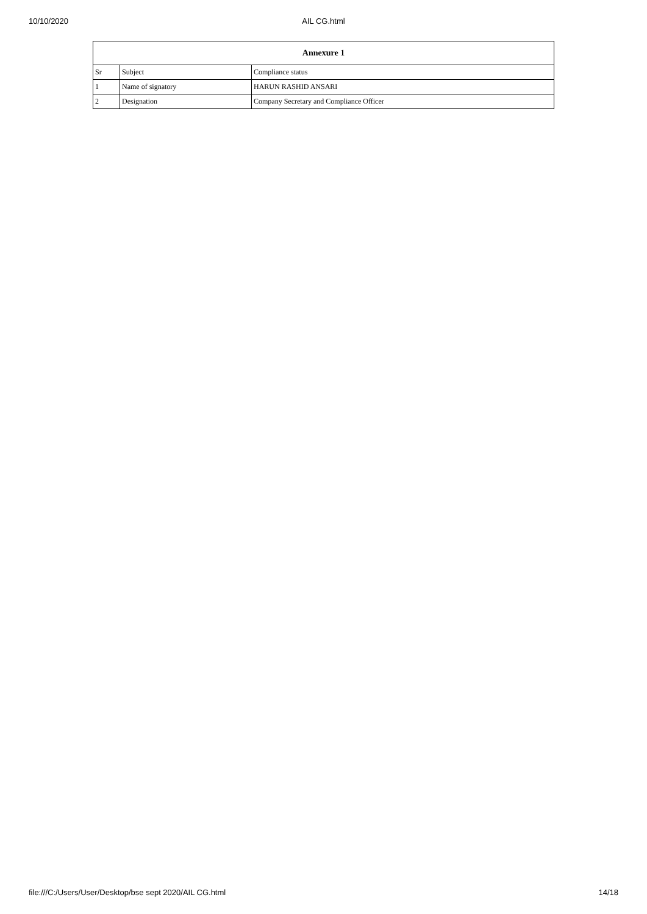10/10/2020
AIL CG.html
| Annexure 1 | | |
| --- | --- | --- |
| Sr | Subject | Compliance status |
| 1 | Name of signatory | HARUN RASHID ANSARI |
| 2 | Designation | Company Secretary and Compliance Officer |
file:///C:/Users/User/Desktop/bse sept 2020/AIL CG.html 14/18